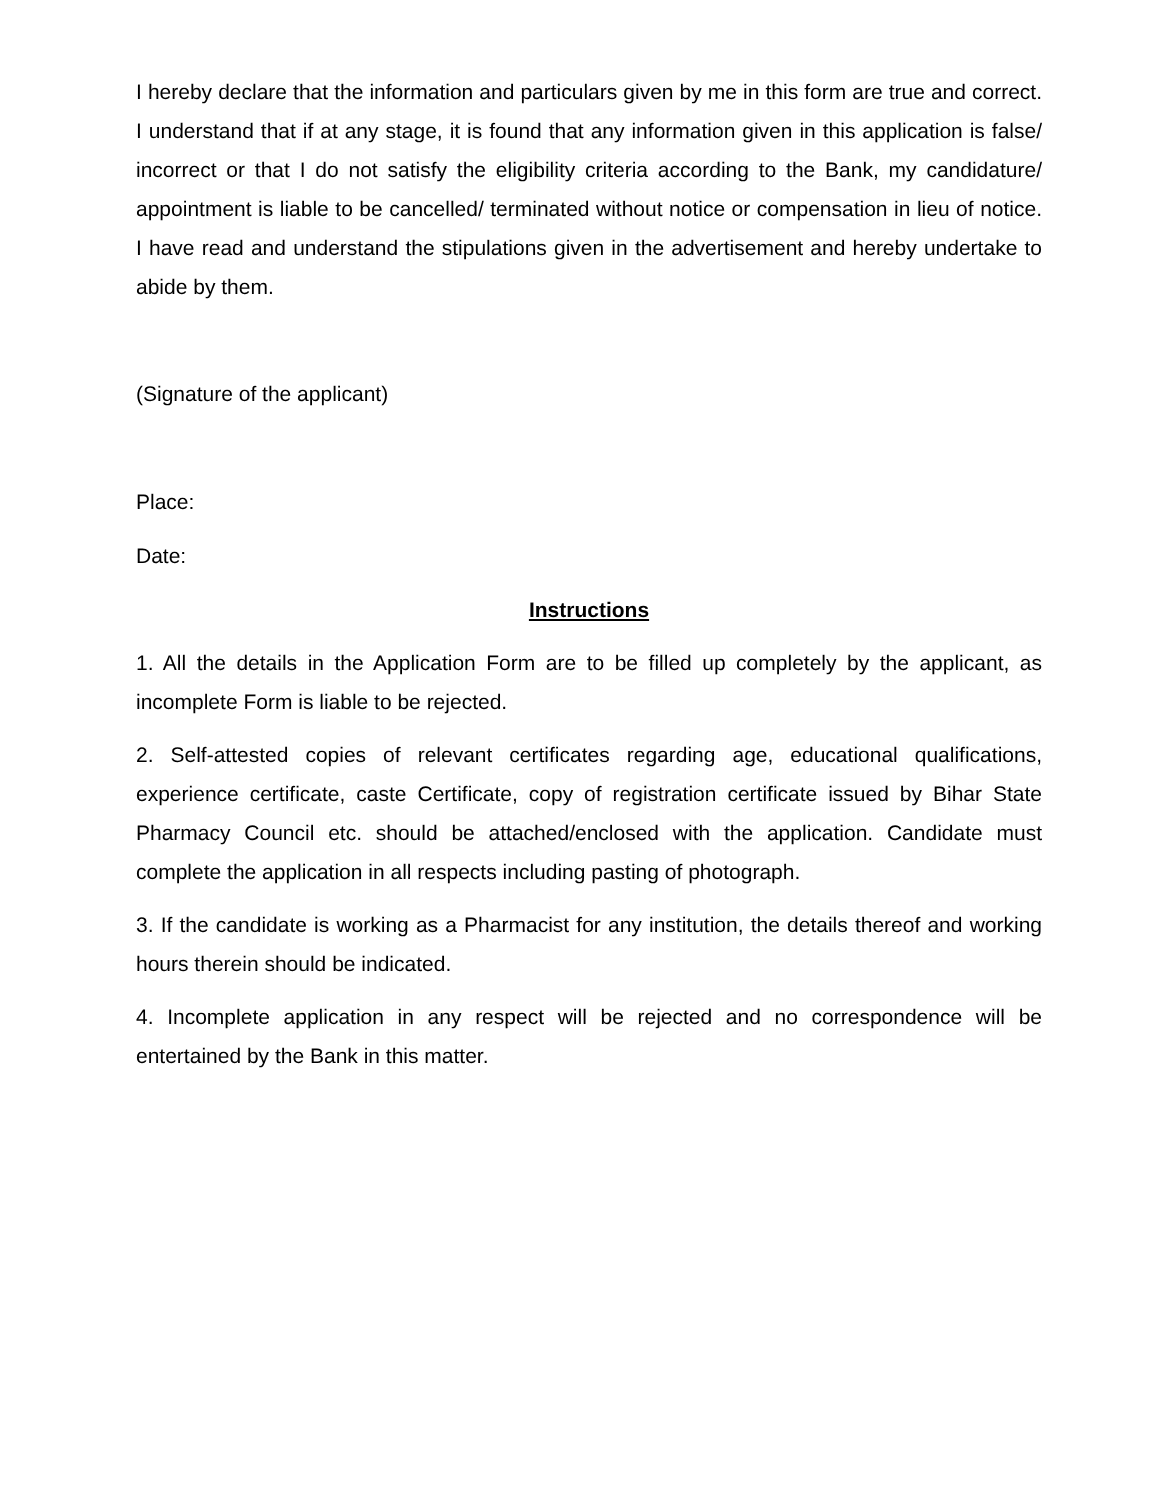I hereby declare that the information and particulars given by me in this form are true and correct. I understand that if at any stage, it is found that any information given in this application is false/ incorrect or that I do not satisfy the eligibility criteria according to the Bank, my candidature/ appointment is liable to be cancelled/ terminated without notice or compensation in lieu of notice. I have read and understand the stipulations given in the advertisement and hereby undertake to abide by them.
(Signature of the applicant)
Place:
Date:
Instructions
1. All the details in the Application Form are to be filled up completely by the applicant, as incomplete Form is liable to be rejected.
2. Self-attested copies of relevant certificates regarding age, educational qualifications, experience certificate, caste Certificate, copy of registration certificate issued by Bihar State Pharmacy Council etc. should be attached/enclosed with the application. Candidate must complete the application in all respects including pasting of photograph.
3. If the candidate is working as a Pharmacist for any institution, the details thereof and working hours therein should be indicated.
4. Incomplete application in any respect will be rejected and no correspondence will be entertained by the Bank in this matter.